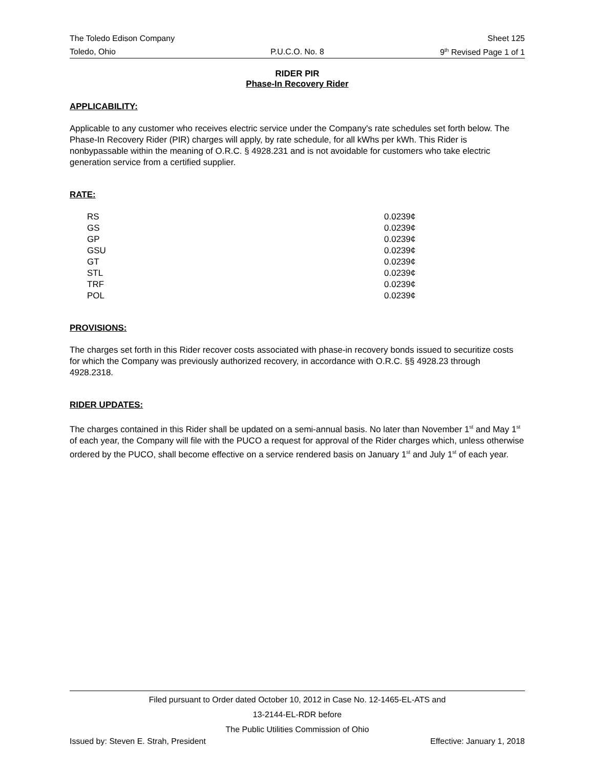The Toledo Edison Company Sheet 125
Toledo, Ohio P.U.C.O. No. 8 9<sup>th</sup> Revised Page 1 of 1
RIDER PIR
Phase-In Recovery Rider
APPLICABILITY:
Applicable to any customer who receives electric service under the Company's rate schedules set forth below. The Phase-In Recovery Rider (PIR) charges will apply, by rate schedule, for all kWhs per kWh. This Rider is nonbypassable within the meaning of O.R.C. § 4928.231 and is not avoidable for customers who take electric generation service from a certified supplier.
RATE:
| RS | 0.0239¢ |
| GS | 0.0239¢ |
| GP | 0.0239¢ |
| GSU | 0.0239¢ |
| GT | 0.0239¢ |
| STL | 0.0239¢ |
| TRF | 0.0239¢ |
| POL | 0.0239¢ |
PROVISIONS:
The charges set forth in this Rider recover costs associated with phase-in recovery bonds issued to securitize costs for which the Company was previously authorized recovery, in accordance with O.R.C. §§ 4928.23 through 4928.2318.
RIDER UPDATES:
The charges contained in this Rider shall be updated on a semi-annual basis. No later than November 1<sup>st</sup> and May 1<sup>st</sup> of each year, the Company will file with the PUCO a request for approval of the Rider charges which, unless otherwise ordered by the PUCO, shall become effective on a service rendered basis on January 1<sup>st</sup> and July 1<sup>st</sup> of each year.
Filed pursuant to Order dated October 10, 2012 in Case No. 12-1465-EL-ATS and
13-2144-EL-RDR before
The Public Utilities Commission of Ohio
Issued by: Steven E. Strah, President Effective: January 1, 2018